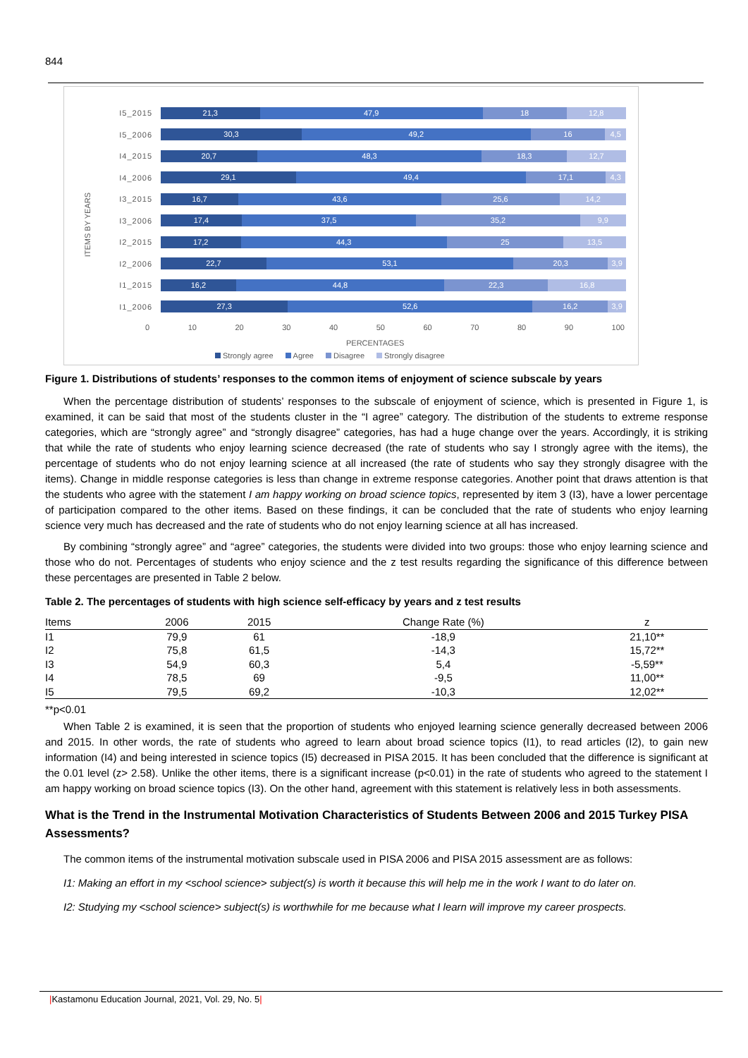844
ITEMS BY YEARS
I5_2015
21,3 47,9 18 12,8
I5_2006
30,3 49,2 16 4,5
I4_2015
20,7 48,3 18,3 12,7
I4_2006
29,1 49,4 17,1 4,3
I3_2015
16,7 43,6 25,6 14,2
I3_2006
17,4 37,5 35,2 9,9
I2_2015
17,2 44,3 25 13,5
I2_2006
22,7 53,1 20,3 3,9
I1_2015
16,2 44,8 22,3 16,8
I1_2006
27,3 52,6 16,2 3,9
0 10 20 30 40 50 60 70 80 90 100
PERCENTAGES
Strongly agree Agree Disagree Strongly disagree
Figure 1. Distributions of students’ responses to the common items of enjoyment of science subscale by years
When the percentage distribution of students’ responses to the subscale of enjoyment of science, which is presented in Figure 1, is examined, it can be said that most of the students cluster in the “I agree” category. The distribution of the students to extreme response categories, which are “strongly agree” and “strongly disagree” categories, has had a huge change over the years. Accordingly, it is striking that while the rate of students who enjoy learning science decreased (the rate of students who say I strongly agree with the items), the percentage of students who do not enjoy learning science at all increased (the rate of students who say they strongly disagree with the items). Change in middle response categories is less than change in extreme response categories. Another point that draws attention is that the students who agree with the statement I am happy working on broad science topics, represented by item 3 (I3), have a lower percentage of participation compared to the other items. Based on these findings, it can be concluded that the rate of students who enjoy learning science very much has decreased and the rate of students who do not enjoy learning science at all has increased.
By combining “strongly agree” and “agree” categories, the students were divided into two groups: those who enjoy learning science and those who do not. Percentages of students who enjoy science and the z test results regarding the significance of this difference between these percentages are presented in Table 2 below.
Table 2. The percentages of students with high science self-efficacy by years and z test results
| Items | 2006 | 2015 | Change Rate (%) | z |
| --- | --- | --- | --- | --- |
| I1 | 79,9 | 61 | -18,9 | 21,10** |
| I2 | 75,8 | 61,5 | -14,3 | 15,72** |
| I3 | 54,9 | 60,3 | 5,4 | -5,59** |
| I4 | 78,5 | 69 | -9,5 | 11,00** |
| I5 | 79,5 | 69,2 | -10,3 | 12,02** |
**p<0.01
When Table 2 is examined, it is seen that the proportion of students who enjoyed learning science generally decreased between 2006 and 2015. In other words, the rate of students who agreed to learn about broad science topics (I1), to read articles (I2), to gain new information (I4) and being interested in science topics (I5) decreased in PISA 2015. It has been concluded that the difference is significant at the 0.01 level (z> 2.58). Unlike the other items, there is a significant increase (p<0.01) in the rate of students who agreed to the statement I am happy working on broad science topics (I3). On the other hand, agreement with this statement is relatively less in both assessments.
What is the Trend in the Instrumental Motivation Characteristics of Students Between 2006 and 2015 Turkey PISA Assessments?
The common items of the instrumental motivation subscale used in PISA 2006 and PISA 2015 assessment are as follows:
I1: Making an effort in my <school science> subject(s) is worth it because this will help me in the work I want to do later on.
I2: Studying my <school science> subject(s) is worthwhile for me because what I learn will improve my career prospects.
|Kastamonu Education Journal, 2021, Vol. 29, No. 5|